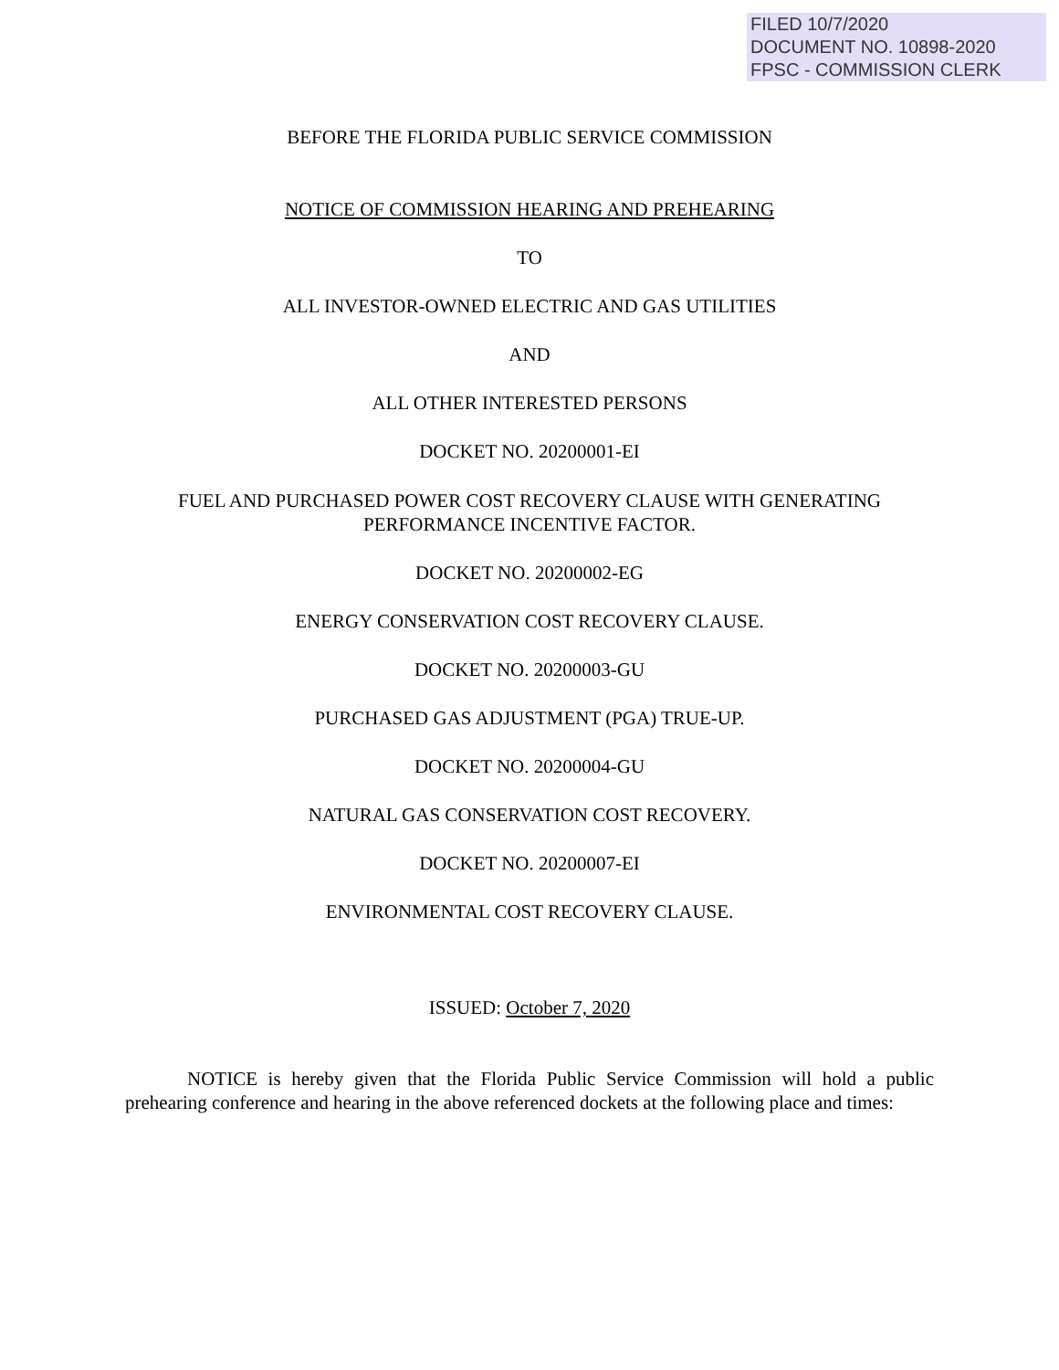FILED 10/7/2020
DOCUMENT NO. 10898-2020
FPSC - COMMISSION CLERK
BEFORE THE FLORIDA PUBLIC SERVICE COMMISSION
NOTICE OF COMMISSION HEARING AND PREHEARING
TO
ALL INVESTOR-OWNED ELECTRIC AND GAS UTILITIES
AND
ALL OTHER INTERESTED PERSONS
DOCKET NO. 20200001-EI
FUEL AND PURCHASED POWER COST RECOVERY CLAUSE WITH GENERATING
PERFORMANCE INCENTIVE FACTOR.
DOCKET NO. 20200002-EG
ENERGY CONSERVATION COST RECOVERY CLAUSE.
DOCKET NO. 20200003-GU
PURCHASED GAS ADJUSTMENT (PGA) TRUE-UP.
DOCKET NO. 20200004-GU
NATURAL GAS CONSERVATION COST RECOVERY.
DOCKET NO. 20200007-EI
ENVIRONMENTAL COST RECOVERY CLAUSE.
ISSUED: October 7, 2020
NOTICE is hereby given that the Florida Public Service Commission will hold a public prehearing conference and hearing in the above referenced dockets at the following place and times: